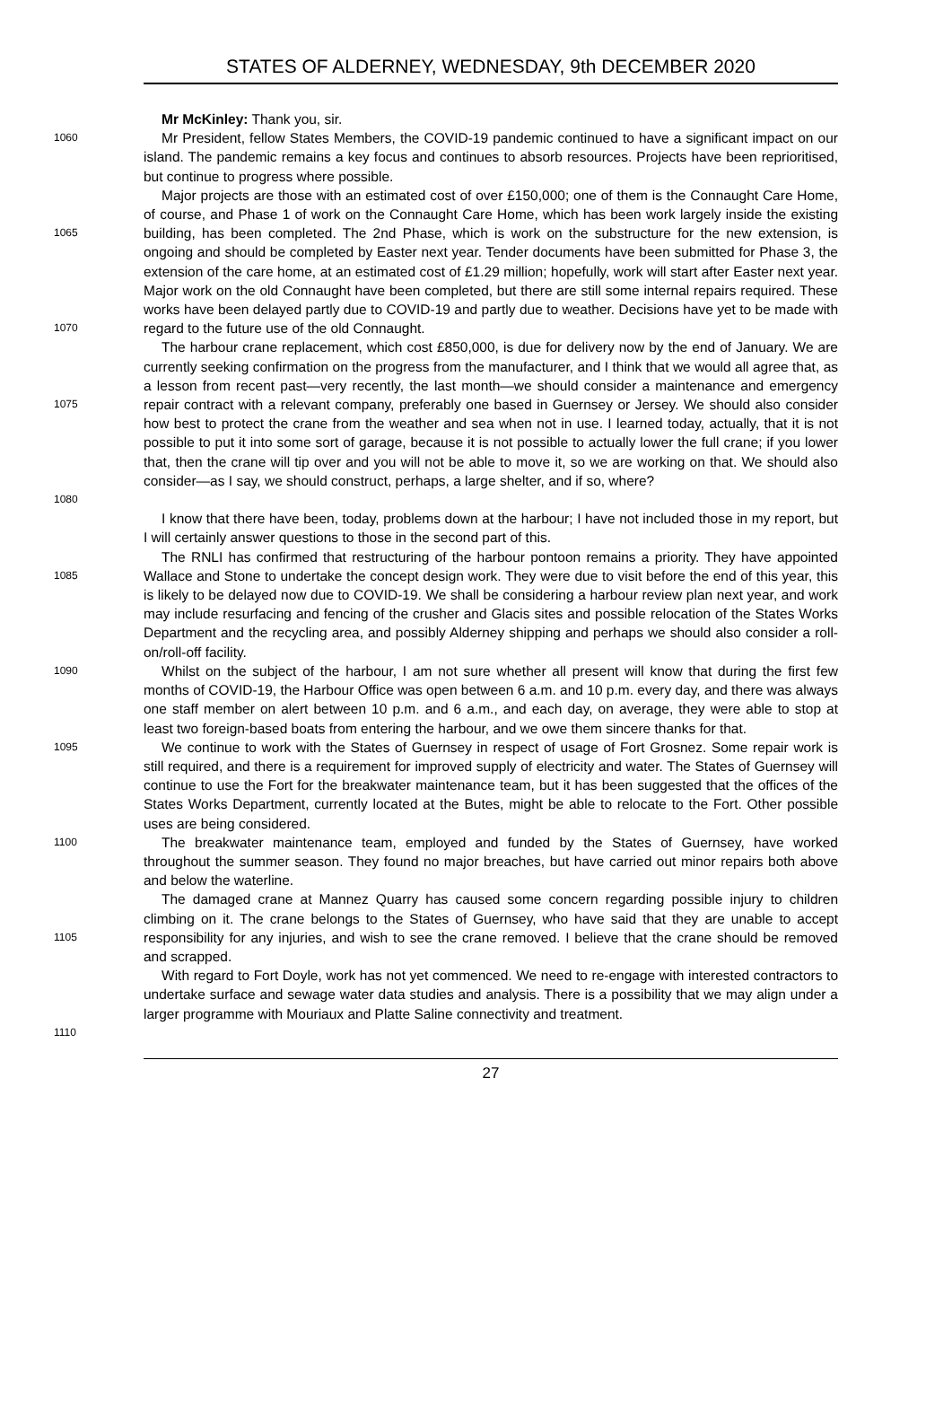STATES OF ALDERNEY, WEDNESDAY, 9th DECEMBER 2020
Mr McKinley: Thank you, sir.
1060
Mr President, fellow States Members, the COVID-19 pandemic continued to have a significant impact on our island. The pandemic remains a key focus and continues to absorb resources. Projects have been reprioritised, but continue to progress where possible.
1065
1070
Major projects are those with an estimated cost of over £150,000; one of them is the Connaught Care Home, of course, and Phase 1 of work on the Connaught Care Home, which has been work largely inside the existing building, has been completed. The 2nd Phase, which is work on the substructure for the new extension, is ongoing and should be completed by Easter next year. Tender documents have been submitted for Phase 3, the extension of the care home, at an estimated cost of £1.29 million; hopefully, work will start after Easter next year. Major work on the old Connaught have been completed, but there are still some internal repairs required. These works have been delayed partly due to COVID-19 and partly due to weather. Decisions have yet to be made with regard to the future use of the old Connaught.
1075
1080
The harbour crane replacement, which cost £850,000, is due for delivery now by the end of January. We are currently seeking confirmation on the progress from the manufacturer, and I think that we would all agree that, as a lesson from recent past—very recently, the last month—we should consider a maintenance and emergency repair contract with a relevant company, preferably one based in Guernsey or Jersey. We should also consider how best to protect the crane from the weather and sea when not in use. I learned today, actually, that it is not possible to put it into some sort of garage, because it is not possible to actually lower the full crane; if you lower that, then the crane will tip over and you will not be able to move it, so we are working on that. We should also consider—as I say, we should construct, perhaps, a large shelter, and if so, where?
I know that there have been, today, problems down at the harbour; I have not included those in my report, but I will certainly answer questions to those in the second part of this.
1085
The RNLI has confirmed that restructuring of the harbour pontoon remains a priority. They have appointed Wallace and Stone to undertake the concept design work. They were due to visit before the end of this year, this is likely to be delayed now due to COVID-19. We shall be considering a harbour review plan next year, and work may include resurfacing and fencing of the crusher and Glacis sites and possible relocation of the States Works Department and the recycling area, and possibly Alderney shipping and perhaps we should also consider a roll-on/roll-off facility.
1090
Whilst on the subject of the harbour, I am not sure whether all present will know that during the first few months of COVID-19, the Harbour Office was open between 6 a.m. and 10 p.m. every day, and there was always one staff member on alert between 10 p.m. and 6 a.m., and each day, on average, they were able to stop at least two foreign-based boats from entering the harbour, and we owe them sincere thanks for that.
1095
We continue to work with the States of Guernsey in respect of usage of Fort Grosnez. Some repair work is still required, and there is a requirement for improved supply of electricity and water. The States of Guernsey will continue to use the Fort for the breakwater maintenance team, but it has been suggested that the offices of the States Works Department, currently located at the Butes, might be able to relocate to the Fort. Other possible uses are being considered.
1100
The breakwater maintenance team, employed and funded by the States of Guernsey, have worked throughout the summer season. They found no major breaches, but have carried out minor repairs both above and below the waterline.
1105
The damaged crane at Mannez Quarry has caused some concern regarding possible injury to children climbing on it. The crane belongs to the States of Guernsey, who have said that they are unable to accept responsibility for any injuries, and wish to see the crane removed. I believe that the crane should be removed and scrapped.
1110
With regard to Fort Doyle, work has not yet commenced. We need to re-engage with interested contractors to undertake surface and sewage water data studies and analysis. There is a possibility that we may align under a larger programme with Mouriaux and Platte Saline connectivity and treatment.
27